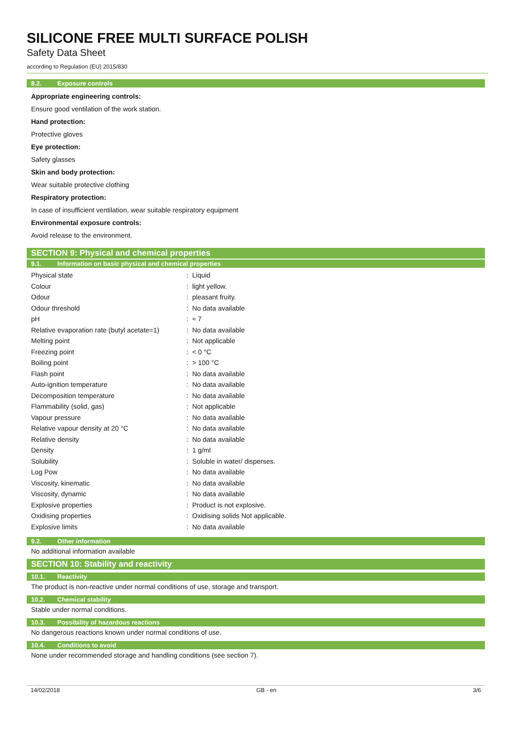SILICONE FREE MULTI SURFACE POLISH
Safety Data Sheet
according to Regulation (EU) 2015/830
8.2. Exposure controls
Appropriate engineering controls:
Ensure good ventilation of the work station.
Hand protection:
Protective gloves
Eye protection:
Safety glasses
Skin and body protection:
Wear suitable protective clothing
Respiratory protection:
In case of insufficient ventilation, wear suitable respiratory equipment
Environmental exposure controls:
Avoid release to the environment.
SECTION 9: Physical and chemical properties
9.1. Information on basic physical and chemical properties
| Physical state | : | Liquid |
| Colour | : | light yellow. |
| Odour | : | pleasant fruity. |
| Odour threshold | : | No data available |
| pH | : | ≈ 7 |
| Relative evaporation rate (butyl acetate=1) | : | No data available |
| Melting point | : | Not applicable |
| Freezing point | : | < 0 °C |
| Boiling point | : | > 100 °C |
| Flash point | : | No data available |
| Auto-ignition temperature | : | No data available |
| Decomposition temperature | : | No data available |
| Flammability (solid, gas) | : | Not applicable |
| Vapour pressure | : | No data available |
| Relative vapour density at 20 °C | : | No data available |
| Relative density | : | No data available |
| Density | : | 1 g/ml |
| Solubility | : | Soluble in water/ disperses. |
| Log Pow | : | No data available |
| Viscosity, kinematic | : | No data available |
| Viscosity, dynamic | : | No data available |
| Explosive properties | : | Product is not explosive. |
| Oxidising properties | : | Oxidising solids Not applicable. |
| Explosive limits | : | No data available |
9.2. Other information
No additional information available
SECTION 10: Stability and reactivity
10.1. Reactivity
The product is non-reactive under normal conditions of use, storage and transport.
10.2. Chemical stability
Stable under normal conditions.
10.3. Possibility of hazardous reactions
No dangerous reactions known under normal conditions of use.
10.4. Conditions to avoid
None under recommended storage and handling conditions (see section 7).
14/02/2018 GB - en 3/6